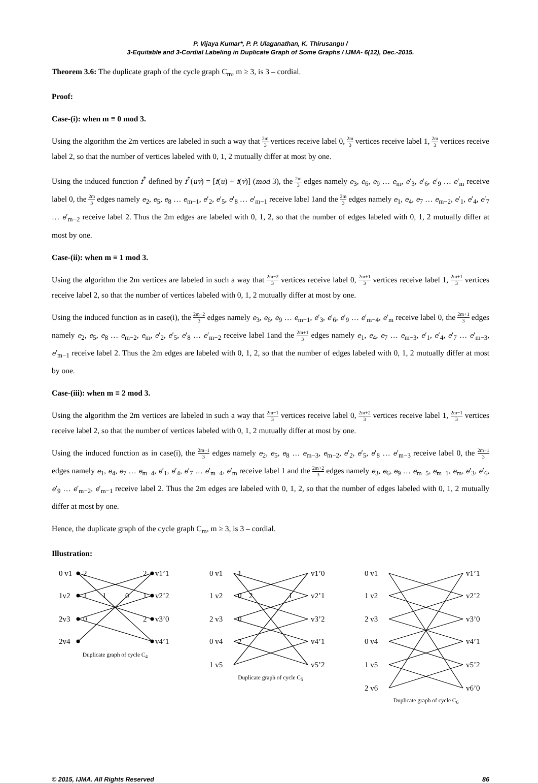P. Vijaya Kumar*, P. P. Ulaganathan, K. Thirusangu /
3-Equitable and 3-Cordial Labeling in Duplicate Graph of Some Graphs / IJMA- 6(12), Dec.-2015.
Theorem 3.6: The duplicate graph of the cycle graph C<sub>m</sub>, m ≥ 3, is 3 – cordial.
Proof:
Case-(i): when m ≡ 0 mod 3.
Using the algorithm the 2m vertices are labeled in such a way that 2m 3 vertices receive label 0, 2m 3 vertices receive label 1, 2m 3 vertices receive label 2, so that the number of vertices labeled with 0, 1, 2 mutually differ at most by one.
Using the induced function f<sup>*</sup> defined by f<sup>*</sup>(uv) = [f(u) + f(v)] (mod 3), the 2m 3 edges namely e<sub>3</sub>, e<sub>6</sub>, e<sub>9</sub> … e<sub>m</sub>, e′<sub>3</sub>, e′<sub>6</sub>, e′<sub>9</sub> … e′<sub>m</sub> receive label 0, the 2m 3 edges namely e<sub>2</sub>, e<sub>5</sub>, e<sub>8</sub> … e<sub>m−1</sub>, e′<sub>2</sub>, e′<sub>5</sub>, e′<sub>8</sub> … e′<sub>m−1</sub> receive label 1and the 2m 3 edges namely e<sub>1</sub>, e<sub>4</sub>, e<sub>7</sub> … e<sub>m−2</sub>, e′<sub>1</sub>, e′<sub>4</sub>, e′<sub>7</sub> … e′<sub>m−2</sub> receive label 2. Thus the 2m edges are labeled with 0, 1, 2, so that the number of edges labeled with 0, 1, 2 mutually differ at most by one.
Case-(ii): when m ≡ 1 mod 3.
Using the algorithm the 2m vertices are labeled in such a way that 2m−2 3 vertices receive label 0, 2m+1 3 vertices receive label 1, 2m+1 3 vertices receive label 2, so that the number of vertices labeled with 0, 1, 2 mutually differ at most by one.
Using the induced function as in case(i), the 2m−2 3 edges namely e<sub>3</sub>, e<sub>6</sub>, e<sub>9</sub> … e<sub>m−1</sub>, e′<sub>3</sub>, e′<sub>6</sub>, e′<sub>9</sub> … e′<sub>m−4</sub>, e′<sub>m</sub> receive label 0, the 2m+1 3 edges namely e<sub>2</sub>, e<sub>5</sub>, e<sub>8</sub> … e<sub>m−2</sub>, e<sub>m</sub>, e′<sub>2</sub>, e′<sub>5</sub>, e′<sub>8</sub> … e′<sub>m−2</sub> receive label 1and the 2m+1 3 edges namely e<sub>1</sub>, e<sub>4</sub>, e<sub>7</sub> … e<sub>m−3</sub>, e′<sub>1</sub>, e′<sub>4</sub>, e′<sub>7</sub> … e′<sub>m−3</sub>, e′<sub>m−1</sub> receive label 2. Thus the 2m edges are labeled with 0, 1, 2, so that the number of edges labeled with 0, 1, 2 mutually differ at most by one.
Case-(iii): when m ≡ 2 mod 3.
Using the algorithm the 2m vertices are labeled in such a way that 2m−1 3 vertices receive label 0, 2m+2 3 vertices receive label 1, 2m−1 3 vertices receive label 2, so that the number of vertices labeled with 0, 1, 2 mutually differ at most by one.
Using the induced function as in case(i), the 2m−1 3 edges namely e<sub>2</sub>, e<sub>5</sub>, e<sub>8</sub> … e<sub>m−3</sub>, e<sub>m−2</sub>, e′<sub>2</sub>, e′<sub>5</sub>, e′<sub>8</sub> … e′<sub>m−3</sub> receive label 0, the 2m−1 3 edges namely e<sub>1</sub>, e<sub>4</sub>, e<sub>7</sub> … e<sub>m−4</sub>, e′<sub>1</sub>, e′<sub>4</sub>, e′<sub>7</sub> … e′<sub>m−4</sub>, e′<sub>m</sub> receive label 1 and the 2m+2 3 edges namely e<sub>3</sub>, e<sub>6</sub>, e<sub>9</sub> … e<sub>m−5</sub>, e<sub>m−1</sub>, e<sub>m</sub>, e′<sub>3</sub>, e′<sub>6</sub>, e′<sub>9</sub> … e′<sub>m−2</sub>, e′<sub>m−1</sub> receive label 2. Thus the 2m edges are labeled with 0, 1, 2, so that the number of edges labeled with 0, 1, 2 mutually differ at most by one.
Hence, the duplicate graph of the cycle graph C<sub>m</sub>, m ≥ 3, is 3 – cordial.
Illustration:
0 v1
1v2
2v3
2v4
v1’1
v2’2
v3’0
v4’1
2
2
1
1
0
1
0
2
Duplicate graph of cycle C<sub>4</sub>
0 v1
1 v2
2 v3
0 v4
1 v5
v1’0
v2’1
v3’2
v4’1
v5’2
1
0
2
1
0
2
Duplicate graph of cycle C<sub>5</sub>
0 v1
1 v2
2 v3
0 v4
1 v5
2 v6
v1’1
v2’2
v3’0
v4’1
v5’2
v6’0
Duplicate graph of cycle C<sub>6</sub>
© 2015, IJMA. All Rights Reserved 86